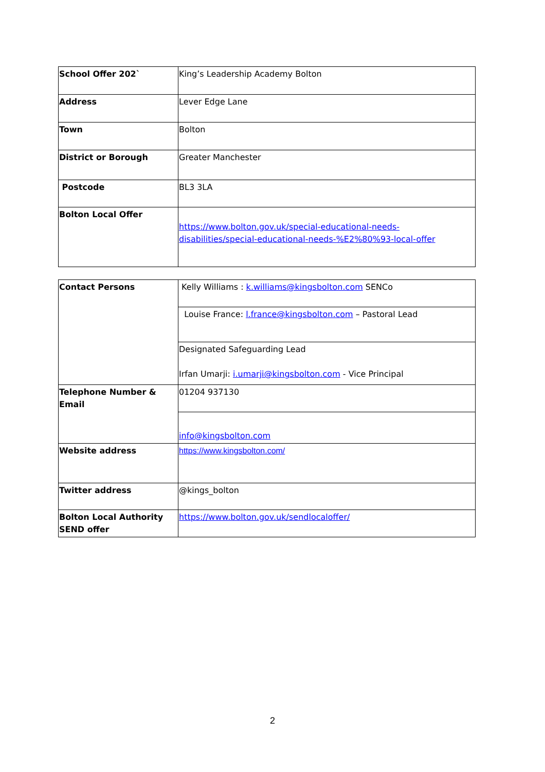| School Offer 202` | King’s Leadership Academy Bolton |
| Address | Lever Edge Lane |
| Town | Bolton |
| District or Borough | Greater Manchester |
| Postcode | BL3 3LA |
| Bolton Local Offer | https://www.bolton.gov.uk/special-educational-needs-disabilities/special-educational-needs-%E2%80%93-local-offer |
| Contact Persons | Kelly Williams : k.williams@kingsbolton.com SENCo |
| | Louise France: l.france@kingsbolton.com – Pastoral Lead |
| | Designated Safeguarding Lead Irfan Umarji: i.umarji@kingsbolton.com - Vice Principal |
| Telephone Number & Email | 01204 937130 |
| | info@kingsbolton.com |
| Website address | https://www.kingsbolton.com/ |
| Twitter address | @kings_bolton |
| Bolton Local Authority SEND offer | https://www.bolton.gov.uk/sendlocaloffer/ |
2